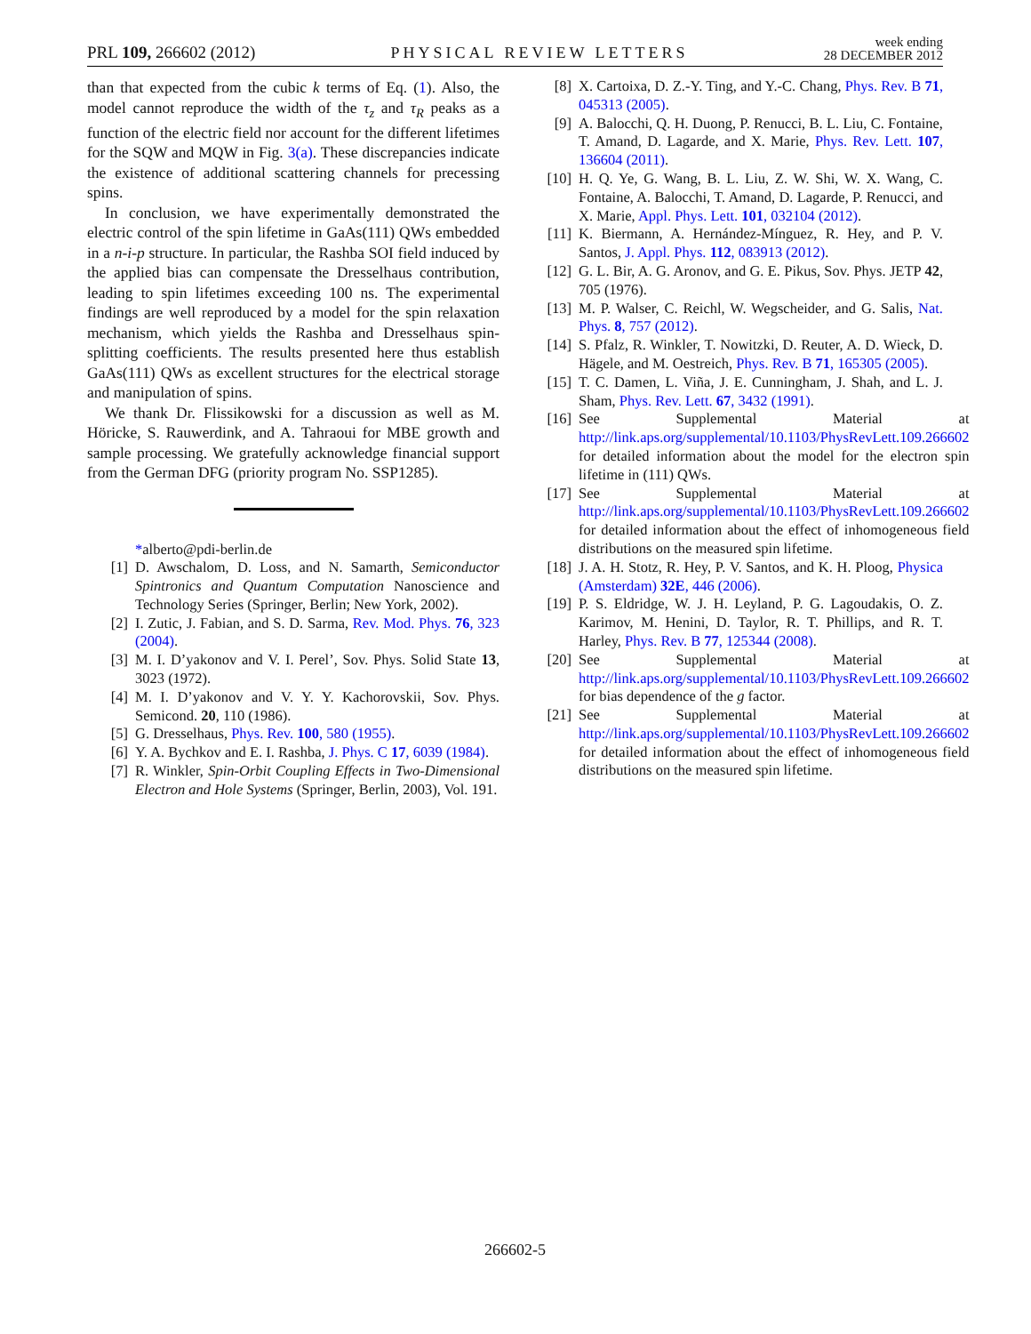PRL 109, 266602 (2012) PHYSICAL REVIEW LETTERS week ending
28 DECEMBER 2012
than that expected from the cubic k terms of Eq. (1). Also, the model cannot reproduce the width of the τ<sub>z</sub> and τ<sub>R</sub> peaks as a function of the electric field nor account for the different lifetimes for the SQW and MQW in Fig. 3(a). These discrepancies indicate the existence of additional scattering channels for precessing spins.
In conclusion, we have experimentally demonstrated the electric control of the spin lifetime in GaAs(111) QWs embedded in a n-i-p structure. In particular, the Rashba SOI field induced by the applied bias can compensate the Dresselhaus contribution, leading to spin lifetimes exceeding 100 ns. The experimental findings are well reproduced by a model for the spin relaxation mechanism, which yields the Rashba and Dresselhaus spin-splitting coefficients. The results presented here thus establish GaAs(111) QWs as excellent structures for the electrical storage and manipulation of spins.
We thank Dr. Flissikowski for a discussion as well as M. Höricke, S. Rauwerdink, and A. Tahraoui for MBE growth and sample processing. We gratefully acknowledge financial support from the German DFG (priority program No. SSP1285).
*alberto@pdi-berlin.de
[1] D. Awschalom, D. Loss, and N. Samarth, Semiconductor Spintronics and Quantum Computation Nanoscience and Technology Series (Springer, Berlin; New York, 2002).
[2] I. Zutic, J. Fabian, and S. D. Sarma, Rev. Mod. Phys. 76, 323 (2004).
[3] M. I. D’yakonov and V. I. Perel’, Sov. Phys. Solid State 13, 3023 (1972).
[4] M. I. D’yakonov and V. Y. Y. Kachorovskii, Sov. Phys. Semicond. 20, 110 (1986).
[5] G. Dresselhaus, Phys. Rev. 100, 580 (1955).
[6] Y. A. Bychkov and E. I. Rashba, J. Phys. C 17, 6039 (1984).
[7] R. Winkler, Spin-Orbit Coupling Effects in Two-Dimensional Electron and Hole Systems (Springer, Berlin, 2003), Vol. 191.
[8] X. Cartoixa, D. Z.-Y. Ting, and Y.-C. Chang, Phys. Rev. B 71, 045313 (2005).
[9] A. Balocchi, Q. H. Duong, P. Renucci, B. L. Liu, C. Fontaine, T. Amand, D. Lagarde, and X. Marie, Phys. Rev. Lett. 107, 136604 (2011).
[10] H. Q. Ye, G. Wang, B. L. Liu, Z. W. Shi, W. X. Wang, C. Fontaine, A. Balocchi, T. Amand, D. Lagarde, P. Renucci, and X. Marie, Appl. Phys. Lett. 101, 032104 (2012).
[11] K. Biermann, A. Hernández-Mínguez, R. Hey, and P. V. Santos, J. Appl. Phys. 112, 083913 (2012).
[12] G. L. Bir, A. G. Aronov, and G. E. Pikus, Sov. Phys. JETP 42, 705 (1976).
[13] M. P. Walser, C. Reichl, W. Wegscheider, and G. Salis, Nat. Phys. 8, 757 (2012).
[14] S. Pfalz, R. Winkler, T. Nowitzki, D. Reuter, A. D. Wieck, D. Hägele, and M. Oestreich, Phys. Rev. B 71, 165305 (2005).
[15] T. C. Damen, L. Viña, J. E. Cunningham, J. Shah, and L. J. Sham, Phys. Rev. Lett. 67, 3432 (1991).
[16] See Supplemental Material at http://link.aps.org/supplemental/10.1103/PhysRevLett.109.266602 for detailed information about the model for the electron spin lifetime in (111) QWs.
[17] See Supplemental Material at http://link.aps.org/supplemental/10.1103/PhysRevLett.109.266602 for detailed information about the effect of inhomogeneous field distributions on the measured spin lifetime.
[18] J. A. H. Stotz, R. Hey, P. V. Santos, and K. H. Ploog, Physica (Amsterdam) 32E, 446 (2006).
[19] P. S. Eldridge, W. J. H. Leyland, P. G. Lagoudakis, O. Z. Karimov, M. Henini, D. Taylor, R. T. Phillips, and R. T. Harley, Phys. Rev. B 77, 125344 (2008).
[20] See Supplemental Material at http://link.aps.org/supplemental/10.1103/PhysRevLett.109.266602 for bias dependence of the g factor.
[21] See Supplemental Material at http://link.aps.org/supplemental/10.1103/PhysRevLett.109.266602 for detailed information about the effect of inhomogeneous field distributions on the measured spin lifetime.
266602-5